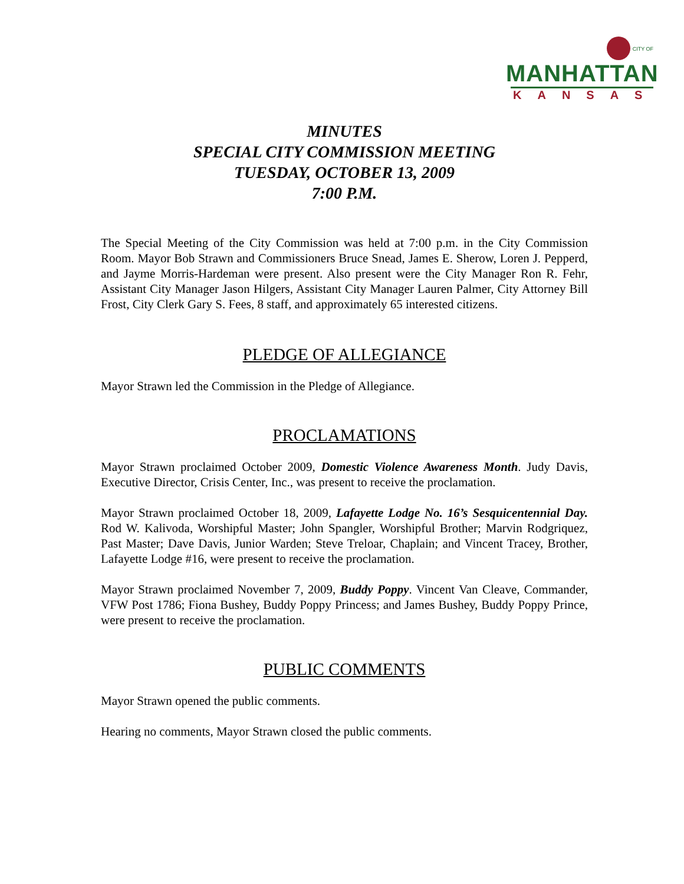CITY OF MANHATTAN
KANSAS
MINUTES
SPECIAL CITY COMMISSION MEETING
TUESDAY, OCTOBER 13, 2009
7:00 P.M.
The Special Meeting of the City Commission was held at 7:00 p.m. in the City Commission Room. Mayor Bob Strawn and Commissioners Bruce Snead, James E. Sherow, Loren J. Pepperd, and Jayme Morris-Hardeman were present. Also present were the City Manager Ron R. Fehr, Assistant City Manager Jason Hilgers, Assistant City Manager Lauren Palmer, City Attorney Bill Frost, City Clerk Gary S. Fees, 8 staff, and approximately 65 interested citizens.
PLEDGE OF ALLEGIANCE
Mayor Strawn led the Commission in the Pledge of Allegiance.
PROCLAMATIONS
Mayor Strawn proclaimed October 2009, Domestic Violence Awareness Month. Judy Davis, Executive Director, Crisis Center, Inc., was present to receive the proclamation.
Mayor Strawn proclaimed October 18, 2009, Lafayette Lodge No. 16’s Sesquicentennial Day. Rod W. Kalivoda, Worshipful Master; John Spangler, Worshipful Brother; Marvin Rodgriquez, Past Master; Dave Davis, Junior Warden; Steve Treloar, Chaplain; and Vincent Tracey, Brother, Lafayette Lodge #16, were present to receive the proclamation.
Mayor Strawn proclaimed November 7, 2009, Buddy Poppy. Vincent Van Cleave, Commander, VFW Post 1786; Fiona Bushey, Buddy Poppy Princess; and James Bushey, Buddy Poppy Prince, were present to receive the proclamation.
PUBLIC COMMENTS
Mayor Strawn opened the public comments.
Hearing no comments, Mayor Strawn closed the public comments.